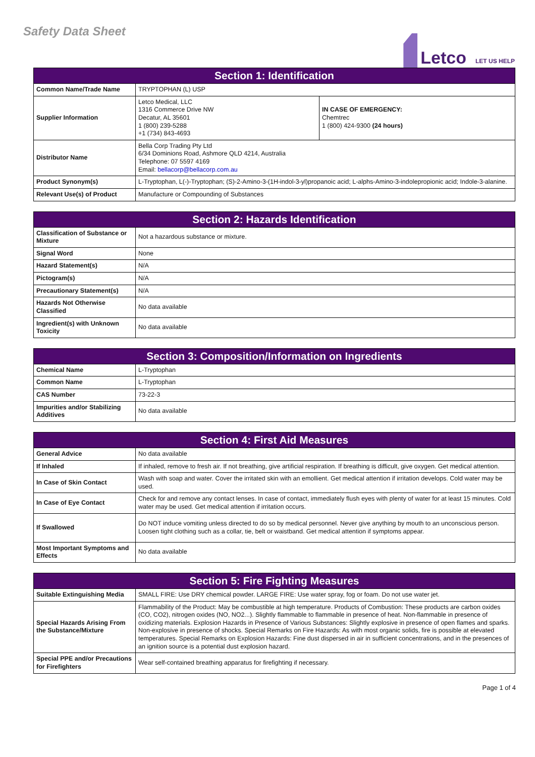Safety Data Sheet
Letco LET US HELP
| Section 1: Identification | | |
| --- | --- | --- |
| Common Name/Trade Name | TRYPTOPHAN (L) USP | |
| Supplier Information | Letco Medical, LLC 1316 Commerce Drive NW Decatur, AL 35601 1 (800) 239-5288 +1 (734) 843-4693 | IN CASE OF EMERGENCY: Chemtrec 1 (800) 424-9300 (24 hours) |
| Distributor Name | Bella Corp Trading Pty Ltd 6/34 Dominions Road, Ashmore QLD 4214, Australia Telephone: 07 5597 4169 Email: bellacorp@bellacorp.com.au | |
| Product Synonym(s) | L-Tryptophan, L(-)-Tryptophan; (S)-2-Amino-3-(1H-indol-3-yl)propanoic acid; L-alphs-Amino-3-indolepropionic acid; Indole-3-alanine. | |
| Relevant Use(s) of Product | Manufacture or Compounding of Substances | |
| Section 2: Hazards Identification | |
| --- | --- |
| Classification of Substance or Mixture | Not a hazardous substance or mixture. |
| Signal Word | None |
| Hazard Statement(s) | N/A |
| Pictogram(s) | N/A |
| Precautionary Statement(s) | N/A |
| Hazards Not Otherwise Classified | No data available |
| Ingredient(s) with Unknown Toxicity | No data available |
| Section 3: Composition/Information on Ingredients | |
| --- | --- |
| Chemical Name | L-Tryptophan |
| Common Name | L-Tryptophan |
| CAS Number | 73-22-3 |
| Impurities and/or Stabilizing Additives | No data available |
| Section 4: First Aid Measures | |
| --- | --- |
| General Advice | No data available |
| If Inhaled | If inhaled, remove to fresh air. If not breathing, give artificial respiration. If breathing is difficult, give oxygen. Get medical attention. |
| In Case of Skin Contact | Wash with soap and water. Cover the irritated skin with an emollient. Get medical attention if irritation develops. Cold water may be used. |
| In Case of Eye Contact | Check for and remove any contact lenses. In case of contact, immediately flush eyes with plenty of water for at least 15 minutes. Cold water may be used. Get medical attention if irritation occurs. |
| If Swallowed | Do NOT induce vomiting unless directed to do so by medical personnel. Never give anything by mouth to an unconscious person. Loosen tight clothing such as a collar, tie, belt or waistband. Get medical attention if symptoms appear. |
| Most Important Symptoms and Effects | No data available |
| Section 5: Fire Fighting Measures | |
| --- | --- |
| Suitable Extinguishing Media | SMALL FIRE: Use DRY chemical powder. LARGE FIRE: Use water spray, fog or foam. Do not use water jet. |
| Special Hazards Arising From the Substance/Mixture | Flammability of the Product: May be combustible at high temperature. Products of Combustion: These products are carbon oxides (CO, CO2), nitrogen oxides (NO, NO2...). Slightly flammable to flammable in presence of heat. Non-flammable in presence of oxidizing materials. Explosion Hazards in Presence of Various Substances: Slightly explosive in presence of open flames and sparks. Non-explosive in presence of shocks. Special Remarks on Fire Hazards: As with most organic solids, fire is possible at elevated temperatures. Special Remarks on Explosion Hazards: Fine dust dispersed in air in sufficient concentrations, and in the presences of an ignition source is a potential dust explosion hazard. |
| Special PPE and/or Precautions for Firefighters | Wear self-contained breathing apparatus for firefighting if necessary. |
Page 1 of 4